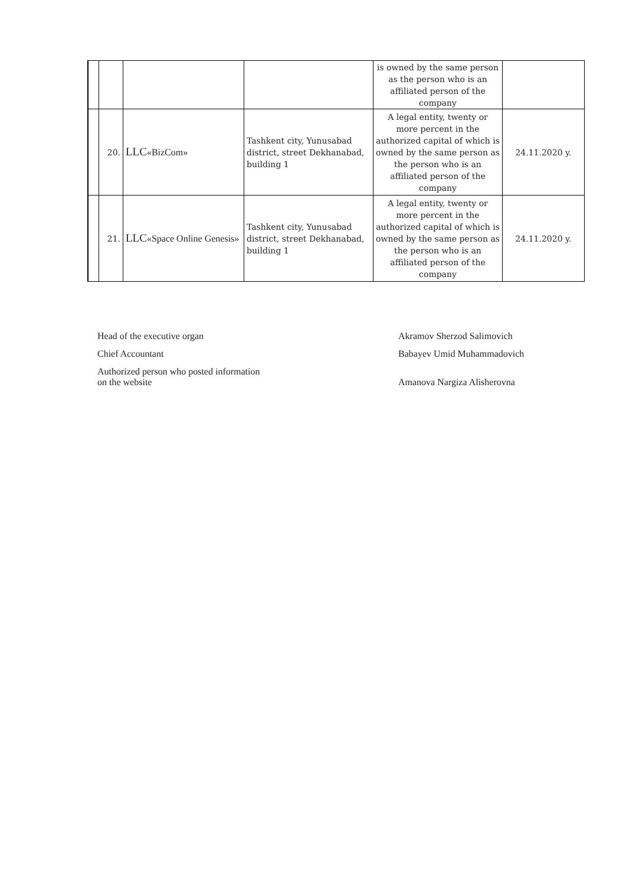| | | | | is owned by the same person as the person who is an affiliated person of the company | |
| | 20. | LLC «BizCom» | Tashkent city, Yunusabad district, street Dekhanabad, building 1 | A legal entity, twenty or more percent in the authorized capital of which is owned by the same person as the person who is an affiliated person of the company | 24.11.2020 y. |
| | 21. | LLC «Space Online Genesis» | Tashkent city, Yunusabad district, street Dekhanabad, building 1 | A legal entity, twenty or more percent in the authorized capital of which is owned by the same person as the person who is an affiliated person of the company | 24.11.2020 y. |
Head of the executive organ Akramov Sherzod Salimovich
Chief Accountant Babayev Umid Muhammadovich
Authorized person who posted information
on the website Amanova Nargiza Alisherovna